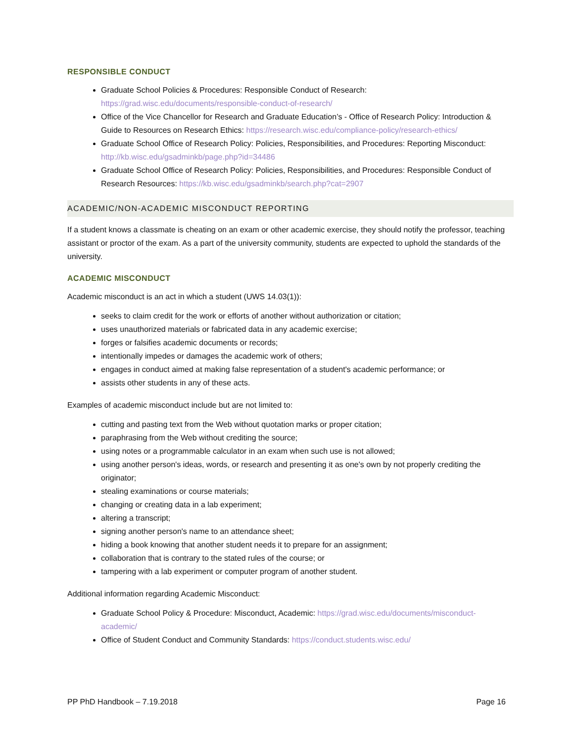RESPONSIBLE CONDUCT
Graduate School Policies & Procedures: Responsible Conduct of Research: https://grad.wisc.edu/documents/responsible-conduct-of-research/
Office of the Vice Chancellor for Research and Graduate Education’s - Office of Research Policy: Introduction & Guide to Resources on Research Ethics: https://research.wisc.edu/compliance-policy/research-ethics/
Graduate School Office of Research Policy: Policies, Responsibilities, and Procedures: Reporting Misconduct: http://kb.wisc.edu/gsadminkb/page.php?id=34486
Graduate School Office of Research Policy: Policies, Responsibilities, and Procedures: Responsible Conduct of Research Resources: https://kb.wisc.edu/gsadminkb/search.php?cat=2907
ACADEMIC/NON-ACADEMIC MISCONDUCT REPORTING
If a student knows a classmate is cheating on an exam or other academic exercise, they should notify the professor, teaching assistant or proctor of the exam. As a part of the university community, students are expected to uphold the standards of the university.
ACADEMIC MISCONDUCT
Academic misconduct is an act in which a student (UWS 14.03(1)):
seeks to claim credit for the work or efforts of another without authorization or citation;
uses unauthorized materials or fabricated data in any academic exercise;
forges or falsifies academic documents or records;
intentionally impedes or damages the academic work of others;
engages in conduct aimed at making false representation of a student's academic performance; or
assists other students in any of these acts.
Examples of academic misconduct include but are not limited to:
cutting and pasting text from the Web without quotation marks or proper citation;
paraphrasing from the Web without crediting the source;
using notes or a programmable calculator in an exam when such use is not allowed;
using another person's ideas, words, or research and presenting it as one's own by not properly crediting the originator;
stealing examinations or course materials;
changing or creating data in a lab experiment;
altering a transcript;
signing another person's name to an attendance sheet;
hiding a book knowing that another student needs it to prepare for an assignment;
collaboration that is contrary to the stated rules of the course; or
tampering with a lab experiment or computer program of another student.
Additional information regarding Academic Misconduct:
Graduate School Policy & Procedure: Misconduct, Academic: https://grad.wisc.edu/documents/misconduct-academic/
Office of Student Conduct and Community Standards: https://conduct.students.wisc.edu/
PP PhD Handbook – 7.19.2018 Page 16